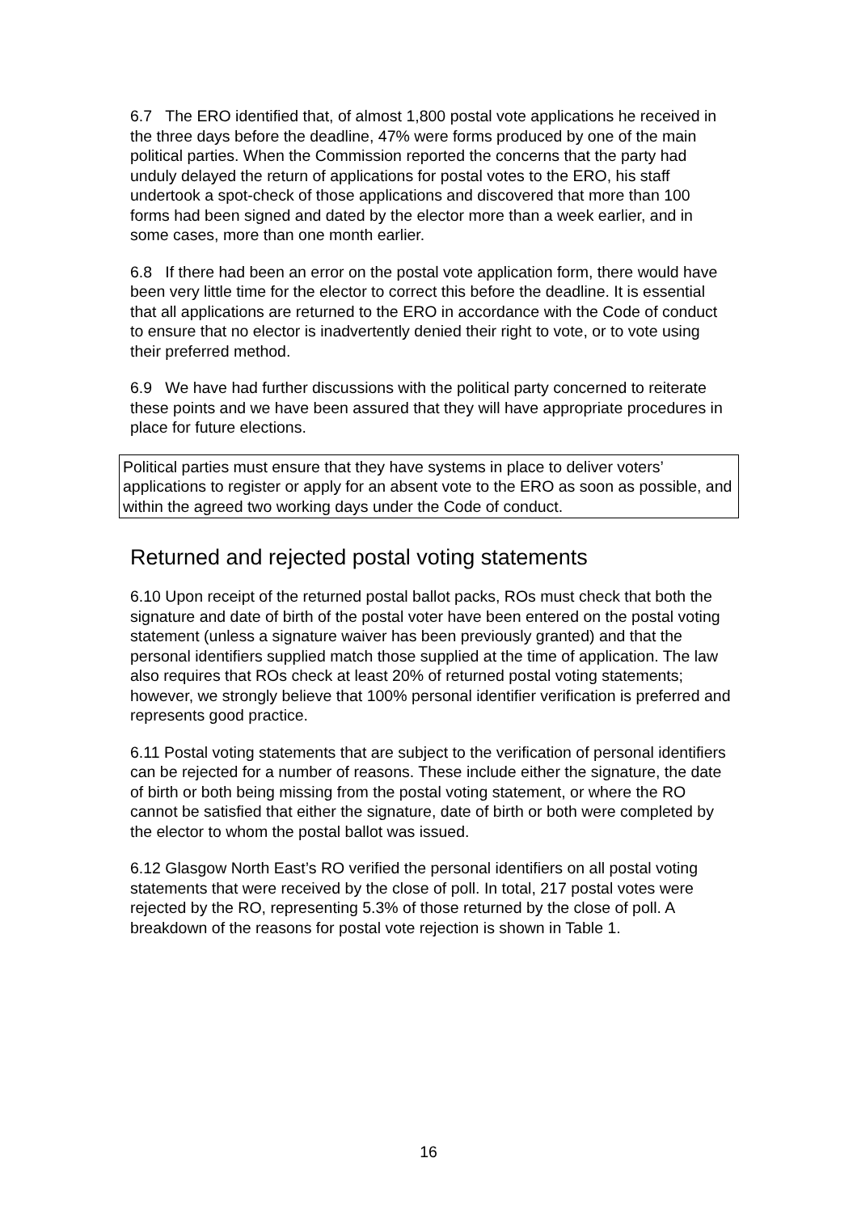6.7 The ERO identified that, of almost 1,800 postal vote applications he received in the three days before the deadline, 47% were forms produced by one of the main political parties. When the Commission reported the concerns that the party had unduly delayed the return of applications for postal votes to the ERO, his staff undertook a spot-check of those applications and discovered that more than 100 forms had been signed and dated by the elector more than a week earlier, and in some cases, more than one month earlier.
6.8 If there had been an error on the postal vote application form, there would have been very little time for the elector to correct this before the deadline. It is essential that all applications are returned to the ERO in accordance with the Code of conduct to ensure that no elector is inadvertently denied their right to vote, or to vote using their preferred method.
6.9 We have had further discussions with the political party concerned to reiterate these points and we have been assured that they will have appropriate procedures in place for future elections.
Political parties must ensure that they have systems in place to deliver voters’ applications to register or apply for an absent vote to the ERO as soon as possible, and within the agreed two working days under the Code of conduct.
Returned and rejected postal voting statements
6.10 Upon receipt of the returned postal ballot packs, ROs must check that both the signature and date of birth of the postal voter have been entered on the postal voting statement (unless a signature waiver has been previously granted) and that the personal identifiers supplied match those supplied at the time of application. The law also requires that ROs check at least 20% of returned postal voting statements; however, we strongly believe that 100% personal identifier verification is preferred and represents good practice.
6.11 Postal voting statements that are subject to the verification of personal identifiers can be rejected for a number of reasons. These include either the signature, the date of birth or both being missing from the postal voting statement, or where the RO cannot be satisfied that either the signature, date of birth or both were completed by the elector to whom the postal ballot was issued.
6.12 Glasgow North East’s RO verified the personal identifiers on all postal voting statements that were received by the close of poll. In total, 217 postal votes were rejected by the RO, representing 5.3% of those returned by the close of poll. A breakdown of the reasons for postal vote rejection is shown in Table 1.
16